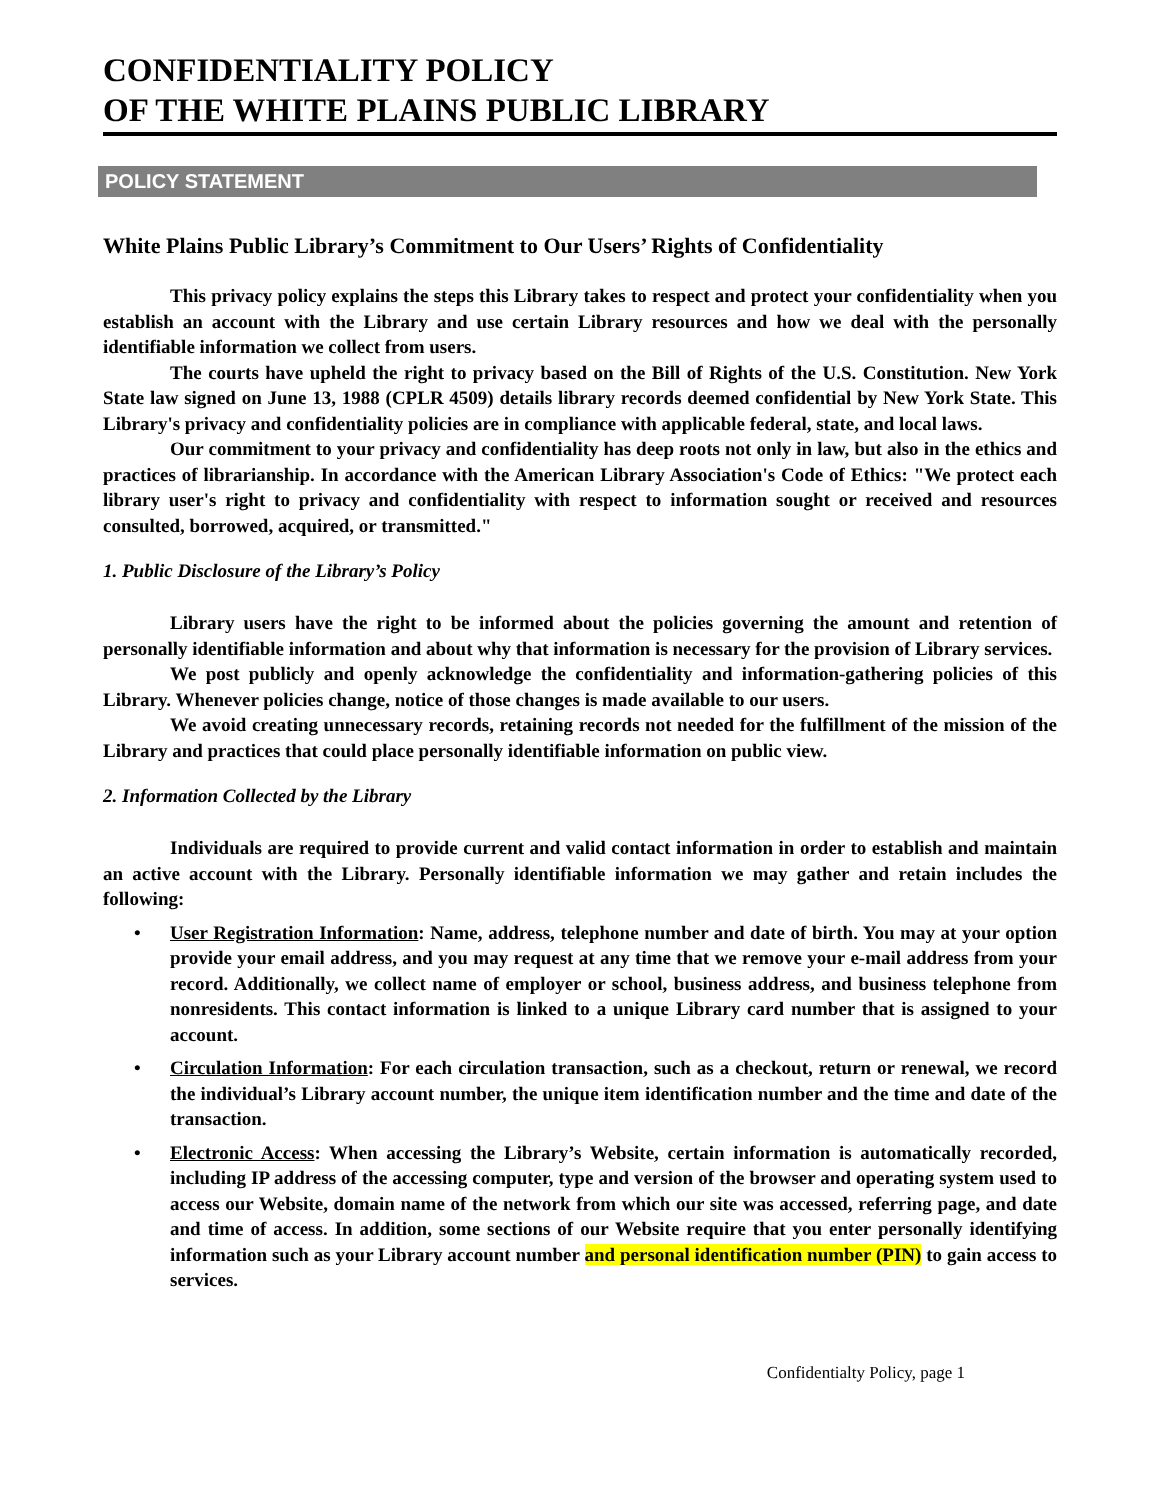CONFIDENTIALITY POLICY
OF THE WHITE PLAINS PUBLIC LIBRARY
POLICY STATEMENT
White Plains Public Library’s Commitment to Our Users’ Rights of Confidentiality
This privacy policy explains the steps this Library takes to respect and protect your confidentiality when you establish an account with the Library and use certain Library resources and how we deal with the personally identifiable information we collect from users.
The courts have upheld the right to privacy based on the Bill of Rights of the U.S. Constitution. New York State law signed on June 13, 1988 (CPLR 4509) details library records deemed confidential by New York State. This Library's privacy and confidentiality policies are in compliance with applicable federal, state, and local laws.
Our commitment to your privacy and confidentiality has deep roots not only in law, but also in the ethics and practices of librarianship. In accordance with the American Library Association's Code of Ethics: "We protect each library user's right to privacy and confidentiality with respect to information sought or received and resources consulted, borrowed, acquired, or transmitted."
1. Public Disclosure of the Library’s Policy
Library users have the right to be informed about the policies governing the amount and retention of personally identifiable information and about why that information is necessary for the provision of Library services.
We post publicly and openly acknowledge the confidentiality and information-gathering policies of this Library. Whenever policies change, notice of those changes is made available to our users.
We avoid creating unnecessary records, retaining records not needed for the fulfillment of the mission of the Library and practices that could place personally identifiable information on public view.
2. Information Collected by the Library
Individuals are required to provide current and valid contact information in order to establish and maintain an active account with the Library. Personally identifiable information we may gather and retain includes the following:
• User Registration Information: Name, address, telephone number and date of birth. You may at your option provide your email address, and you may request at any time that we remove your e-mail address from your record. Additionally, we collect name of employer or school, business address, and business telephone from nonresidents. This contact information is linked to a unique Library card number that is assigned to your account.
• Circulation Information: For each circulation transaction, such as a checkout, return or renewal, we record the individual’s Library account number, the unique item identification number and the time and date of the transaction.
• Electronic Access: When accessing the Library’s Website, certain information is automatically recorded, including IP address of the accessing computer, type and version of the browser and operating system used to access our Website, domain name of the network from which our site was accessed, referring page, and date and time of access. In addition, some sections of our Website require that you enter personally identifying information such as your Library account number and personal identification number (PIN) to gain access to services.
Confidentialty Policy, page 1